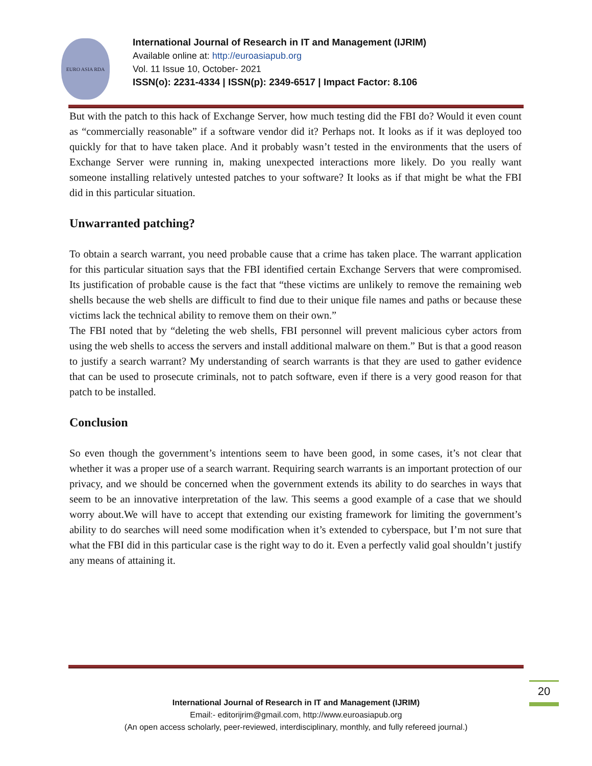EURO ASIA RDA
International Journal of Research in IT and Management (IJRIM)
Available online at: http://euroasiapub.org
Vol. 11 Issue 10, October- 2021
ISSN(o): 2231-4334 | ISSN(p): 2349-6517 | Impact Factor: 8.106
But with the patch to this hack of Exchange Server, how much testing did the FBI do? Would it even count as “commercially reasonable” if a software vendor did it? Perhaps not. It looks as if it was deployed too quickly for that to have taken place. And it probably wasn’t tested in the environments that the users of Exchange Server were running in, making unexpected interactions more likely. Do you really want someone installing relatively untested patches to your software? It looks as if that might be what the FBI did in this particular situation.
Unwarranted patching?
To obtain a search warrant, you need probable cause that a crime has taken place. The warrant application for this particular situation says that the FBI identified certain Exchange Servers that were compromised. Its justification of probable cause is the fact that “these victims are unlikely to remove the remaining web shells because the web shells are difficult to find due to their unique file names and paths or because these victims lack the technical ability to remove them on their own.”
The FBI noted that by “deleting the web shells, FBI personnel will prevent malicious cyber actors from using the web shells to access the servers and install additional malware on them.” But is that a good reason to justify a search warrant? My understanding of search warrants is that they are used to gather evidence that can be used to prosecute criminals, not to patch software, even if there is a very good reason for that patch to be installed.
Conclusion
So even though the government’s intentions seem to have been good, in some cases, it’s not clear that whether it was a proper use of a search warrant. Requiring search warrants is an important protection of our privacy, and we should be concerned when the government extends its ability to do searches in ways that seem to be an innovative interpretation of the law. This seems a good example of a case that we should worry about.We will have to accept that extending our existing framework for limiting the government’s ability to do searches will need some modification when it’s extended to cyberspace, but I’m not sure that what the FBI did in this particular case is the right way to do it. Even a perfectly valid goal shouldn’t justify any means of attaining it.
20
International Journal of Research in IT and Management (IJRIM)
Email:- editorijrim@gmail.com, http://www.euroasiapub.org
(An open access scholarly, peer-reviewed, interdisciplinary, monthly, and fully refereed journal.)